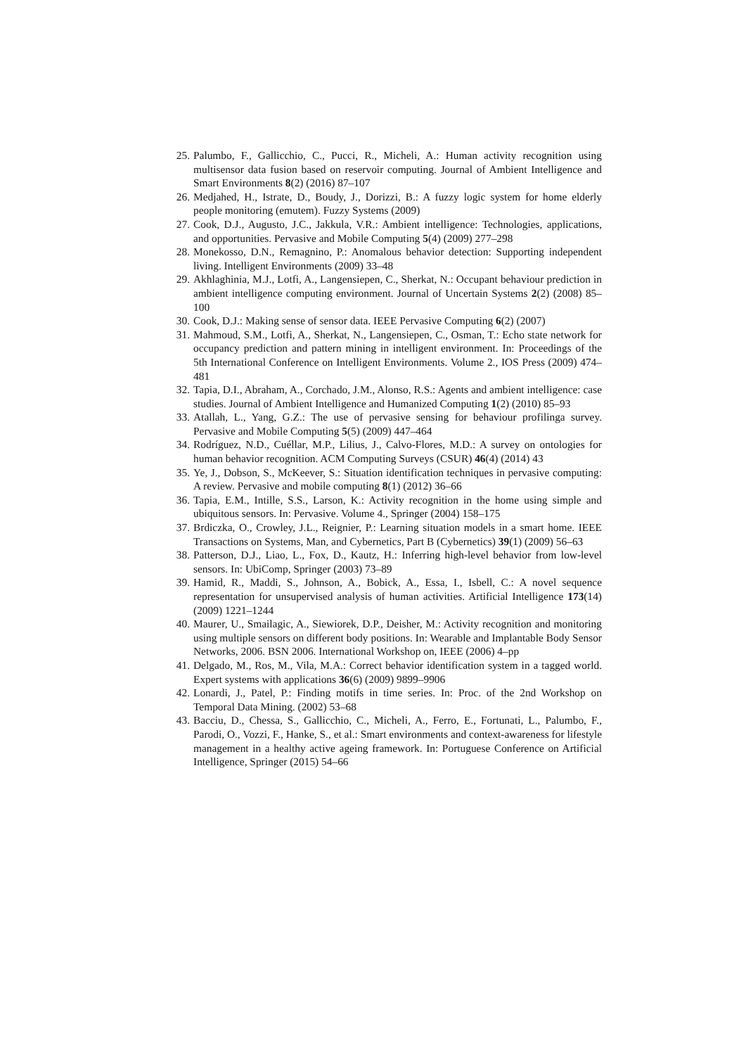25. Palumbo, F., Gallicchio, C., Pucci, R., Micheli, A.: Human activity recognition using multisensor data fusion based on reservoir computing. Journal of Ambient Intelligence and Smart Environments 8(2) (2016) 87–107
26. Medjahed, H., Istrate, D., Boudy, J., Dorizzi, B.: A fuzzy logic system for home elderly people monitoring (emutem). Fuzzy Systems (2009)
27. Cook, D.J., Augusto, J.C., Jakkula, V.R.: Ambient intelligence: Technologies, applications, and opportunities. Pervasive and Mobile Computing 5(4) (2009) 277–298
28. Monekosso, D.N., Remagnino, P.: Anomalous behavior detection: Supporting independent living. Intelligent Environments (2009) 33–48
29. Akhlaghinia, M.J., Lotfi, A., Langensiepen, C., Sherkat, N.: Occupant behaviour prediction in ambient intelligence computing environment. Journal of Uncertain Systems 2(2) (2008) 85–100
30. Cook, D.J.: Making sense of sensor data. IEEE Pervasive Computing 6(2) (2007)
31. Mahmoud, S.M., Lotfi, A., Sherkat, N., Langensiepen, C., Osman, T.: Echo state network for occupancy prediction and pattern mining in intelligent environment. In: Proceedings of the 5th International Conference on Intelligent Environments. Volume 2., IOS Press (2009) 474–481
32. Tapia, D.I., Abraham, A., Corchado, J.M., Alonso, R.S.: Agents and ambient intelligence: case studies. Journal of Ambient Intelligence and Humanized Computing 1(2) (2010) 85–93
33. Atallah, L., Yang, G.Z.: The use of pervasive sensing for behaviour profilinga survey. Pervasive and Mobile Computing 5(5) (2009) 447–464
34. Rodríguez, N.D., Cuéllar, M.P., Lilius, J., Calvo-Flores, M.D.: A survey on ontologies for human behavior recognition. ACM Computing Surveys (CSUR) 46(4) (2014) 43
35. Ye, J., Dobson, S., McKeever, S.: Situation identification techniques in pervasive computing: A review. Pervasive and mobile computing 8(1) (2012) 36–66
36. Tapia, E.M., Intille, S.S., Larson, K.: Activity recognition in the home using simple and ubiquitous sensors. In: Pervasive. Volume 4., Springer (2004) 158–175
37. Brdiczka, O., Crowley, J.L., Reignier, P.: Learning situation models in a smart home. IEEE Transactions on Systems, Man, and Cybernetics, Part B (Cybernetics) 39(1) (2009) 56–63
38. Patterson, D.J., Liao, L., Fox, D., Kautz, H.: Inferring high-level behavior from low-level sensors. In: UbiComp, Springer (2003) 73–89
39. Hamid, R., Maddi, S., Johnson, A., Bobick, A., Essa, I., Isbell, C.: A novel sequence representation for unsupervised analysis of human activities. Artificial Intelligence 173(14) (2009) 1221–1244
40. Maurer, U., Smailagic, A., Siewiorek, D.P., Deisher, M.: Activity recognition and monitoring using multiple sensors on different body positions. In: Wearable and Implantable Body Sensor Networks, 2006. BSN 2006. International Workshop on, IEEE (2006) 4–pp
41. Delgado, M., Ros, M., Vila, M.A.: Correct behavior identification system in a tagged world. Expert systems with applications 36(6) (2009) 9899–9906
42. Lonardi, J., Patel, P.: Finding motifs in time series. In: Proc. of the 2nd Workshop on Temporal Data Mining. (2002) 53–68
43. Bacciu, D., Chessa, S., Gallicchio, C., Micheli, A., Ferro, E., Fortunati, L., Palumbo, F., Parodi, O., Vozzi, F., Hanke, S., et al.: Smart environments and context-awareness for lifestyle management in a healthy active ageing framework. In: Portuguese Conference on Artificial Intelligence, Springer (2015) 54–66